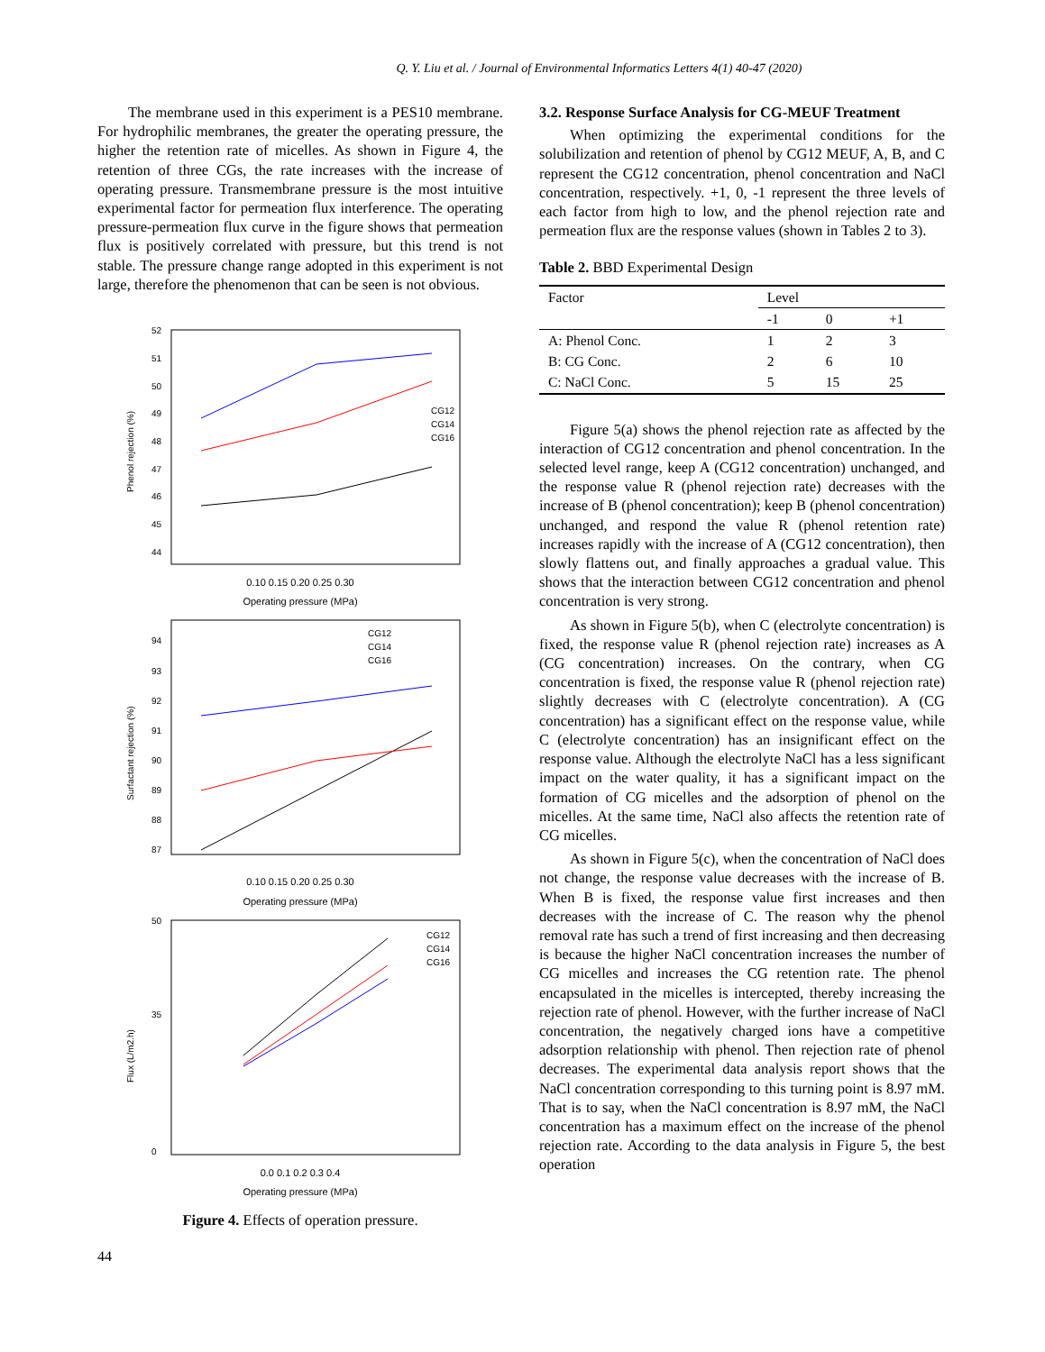Q. Y. Liu et al. / Journal of Environmental Informatics Letters 4(1) 40-47 (2020)
The membrane used in this experiment is a PES10 membrane. For hydrophilic membranes, the greater the operating pressure, the higher the retention rate of micelles. As shown in Figure 4, the retention of three CGs, the rate increases with the increase of operating pressure. Transmembrane pressure is the most intuitive experimental factor for permeation flux interference. The operating pressure-permeation flux curve in the figure shows that permeation flux is positively correlated with pressure, but this trend is not stable. The pressure change range adopted in this experiment is not large, therefore the phenomenon that can be seen is not obvious.
Phenol rejection (%)
52
51
50
49
48
47
46
45
44
CG12
CG14
CG16
0.10 0.15 0.20 0.25 0.30
Operating pressure (MPa)
Surfactant rejection (%)
94
93
92
91
90
89
88
87
CG12
CG14
CG16
0.10 0.15 0.20 0.25 0.30
Operating pressure (MPa)
Flux (L/m2.h)
50
35
0
CG12
CG14
CG16
0.0 0.1 0.2 0.3 0.4
Operating pressure (MPa)
Figure 4. Effects of operation pressure.
3.2. Response Surface Analysis for CG-MEUF Treatment
When optimizing the experimental conditions for the solubilization and retention of phenol by CG12 MEUF, A, B, and C represent the CG12 concentration, phenol concentration and NaCl concentration, respectively. +1, 0, -1 represent the three levels of each factor from high to low, and the phenol rejection rate and permeation flux are the response values (shown in Tables 2 to 3).
Table 2. BBD Experimental Design
| Factor | Level | | |
| --- | --- | --- | --- |
| | -1 | 0 | +1 |
| A: Phenol Conc. | 1 | 2 | 3 |
| B: CG Conc. | 2 | 6 | 10 |
| C: NaCl Conc. | 5 | 15 | 25 |
Figure 5(a) shows the phenol rejection rate as affected by the interaction of CG12 concentration and phenol concentration. In the selected level range, keep A (CG12 concentration) unchanged, and the response value R (phenol rejection rate) decreases with the increase of B (phenol concentration); keep B (phenol concentration) unchanged, and respond the value R (phenol retention rate) increases rapidly with the increase of A (CG12 concentration), then slowly flattens out, and finally approaches a gradual value. This shows that the interaction between CG12 concentration and phenol concentration is very strong.
As shown in Figure 5(b), when C (electrolyte concentration) is fixed, the response value R (phenol rejection rate) increases as A (CG concentration) increases. On the contrary, when CG concentration is fixed, the response value R (phenol rejection rate) slightly decreases with C (electrolyte concentration). A (CG concentration) has a significant effect on the response value, while C (electrolyte concentration) has an insignificant effect on the response value. Although the electrolyte NaCl has a less significant impact on the water quality, it has a significant impact on the formation of CG micelles and the adsorption of phenol on the micelles. At the same time, NaCl also affects the retention rate of CG micelles.
As shown in Figure 5(c), when the concentration of NaCl does not change, the response value decreases with the increase of B. When B is fixed, the response value first increases and then decreases with the increase of C. The reason why the phenol removal rate has such a trend of first increasing and then decreasing is because the higher NaCl concentration increases the number of CG micelles and increases the CG retention rate. The phenol encapsulated in the micelles is intercepted, thereby increasing the rejection rate of phenol. However, with the further increase of NaCl concentration, the negatively charged ions have a competitive adsorption relationship with phenol. Then rejection rate of phenol decreases. The experimental data analysis report shows that the NaCl concentration corresponding to this turning point is 8.97 mM. That is to say, when the NaCl concentration is 8.97 mM, the NaCl concentration has a maximum effect on the increase of the phenol rejection rate. According to the data analysis in Figure 5, the best operation
44